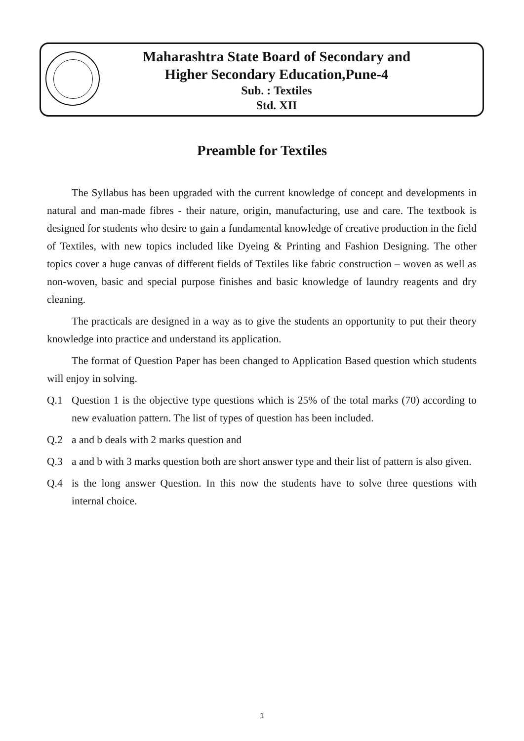Maharashtra State Board of Secondary and
Higher Secondary Education,Pune-4
Sub. : Textiles
Std. XII
Preamble for Textiles
The Syllabus has been upgraded with the current knowledge of concept and developments in natural and man-made fibres - their nature, origin, manufacturing, use and care. The textbook is designed for students who desire to gain a fundamental knowledge of creative production in the field of Textiles, with new topics included like Dyeing & Printing and Fashion Designing. The other topics cover a huge canvas of different fields of Textiles like fabric construction – woven as well as non-woven, basic and special purpose finishes and basic knowledge of laundry reagents and dry cleaning.
The practicals are designed in a way as to give the students an opportunity to put their theory knowledge into practice and understand its application.
The format of Question Paper has been changed to Application Based question which students will enjoy in solving.
Q.1 Question 1 is the objective type questions which is 25% of the total marks (70) according to new evaluation pattern. The list of types of question has been included.
Q.2 a and b deals with 2 marks question and
Q.3 a and b with 3 marks question both are short answer type and their list of pattern is also given.
Q.4 is the long answer Question. In this now the students have to solve three questions with internal choice.
1